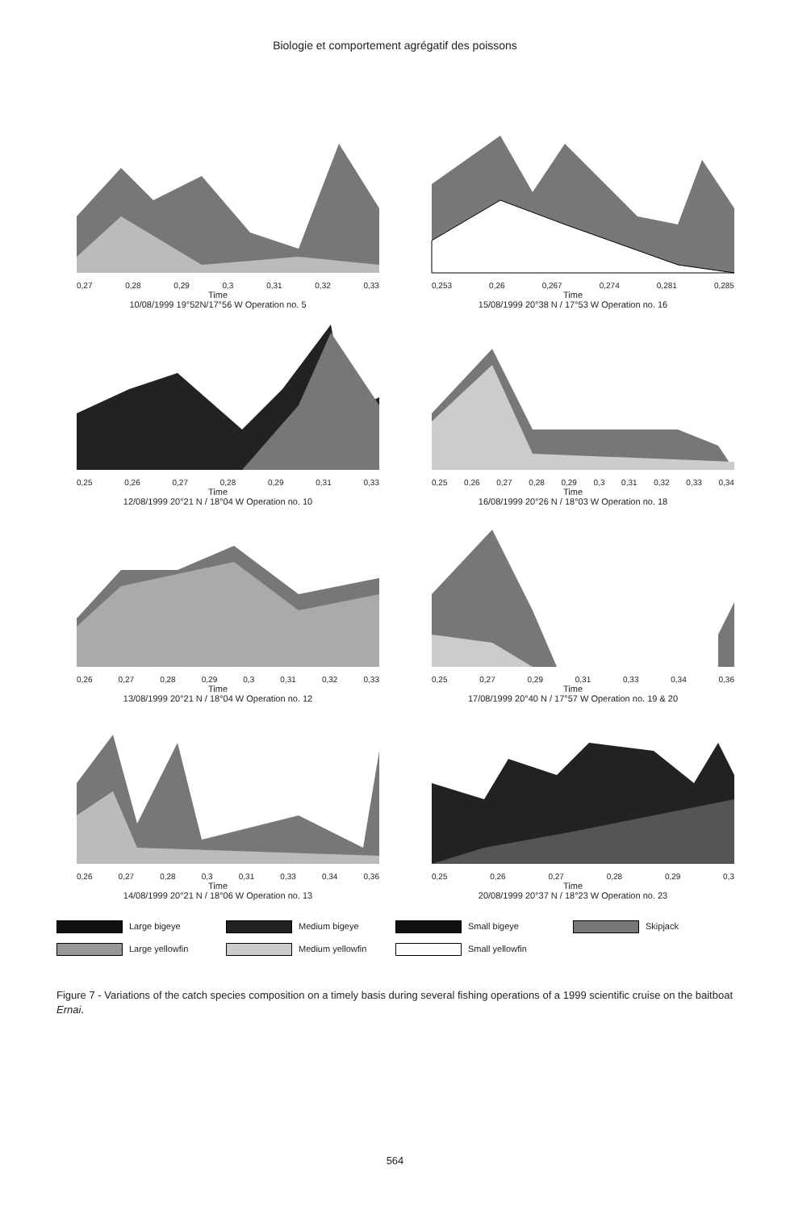Biologie et comportement agrégatif des poissons
0,27 0,28 0,29 0,3 0,31 0,32 0,33
Time
10/08/1999 19°52N/17°56 W Operation no. 5
0,253 0,26 0,267 0,274 0,281 0,285
Time
15/08/1999 20°38 N / 17°53 W Operation no. 16
0,25 0,26 0,27 0,28 0,29 0,31 0,33
Time
12/08/1999 20°21 N / 18°04 W Operation no. 10
0,25 0,26 0,27 0,28 0,29 0,3 0,31 0,32 0,33 0,34
Time
16/08/1999 20°26 N / 18°03 W Operation no. 18
0,26 0,27 0,28 0,29 0,3 0,31 0,32 0,33
Time
13/08/1999 20°21 N / 18°04 W Operation no. 12
0,25 0,27 0,29 0,31 0,33 0,34 0,36
Time
17/08/1999 20°40 N / 17°57 W Operation no. 19 & 20
0,26 0,27 0,28 0,3 0,31 0,33 0,34 0,36
Time
14/08/1999 20°21 N / 18°06 W Operation no. 13
0,25 0,26 0,27 0,28 0,29 0,3
Time
20/08/1999 20°37 N / 18°23 W Operation no. 23
Large bigeye
Medium bigeye
Small bigeye
Skipjack
Large yellowfin
Medium yellowfin
Small yellowfin
Figure 7 - Variations of the catch species composition on a timely basis during several fishing operations of a 1999 scientific cruise on the baitboat Ernai.
564